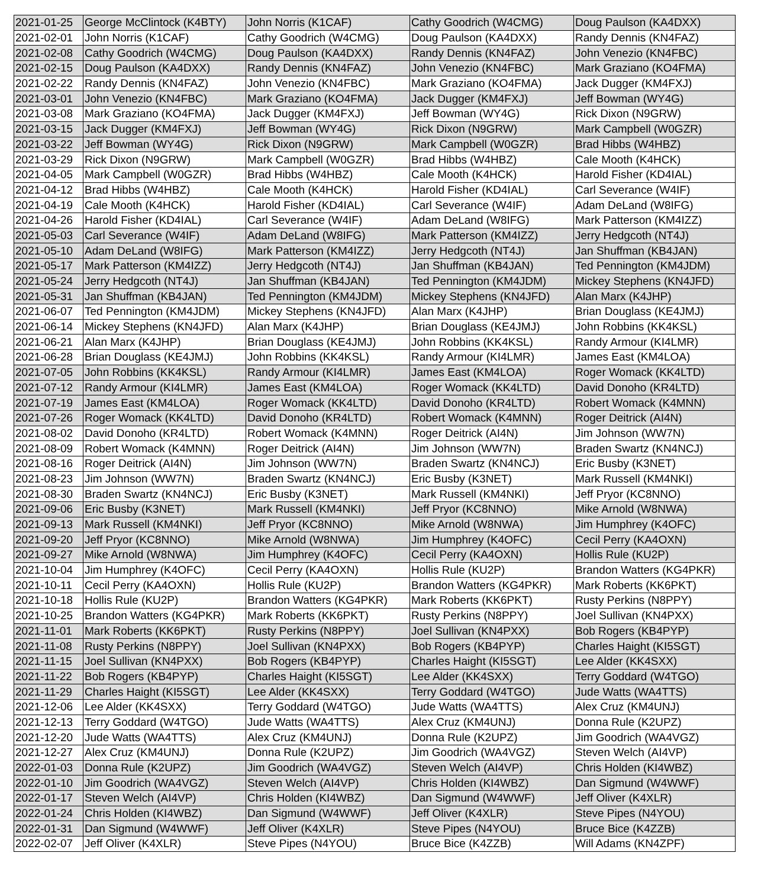| 2021-01-25 | George McClintock (K4BTY) | John Norris (K1CAF) | Cathy Goodrich (W4CMG) | Doug Paulson (KA4DXX) |
| 2021-02-01 | John Norris (K1CAF) | Cathy Goodrich (W4CMG) | Doug Paulson (KA4DXX) | Randy Dennis (KN4FAZ) |
| 2021-02-08 | Cathy Goodrich (W4CMG) | Doug Paulson (KA4DXX) | Randy Dennis (KN4FAZ) | John Venezio (KN4FBC) |
| 2021-02-15 | Doug Paulson (KA4DXX) | Randy Dennis (KN4FAZ) | John Venezio (KN4FBC) | Mark Graziano (KO4FMA) |
| 2021-02-22 | Randy Dennis (KN4FAZ) | John Venezio (KN4FBC) | Mark Graziano (KO4FMA) | Jack Dugger (KM4FXJ) |
| 2021-03-01 | John Venezio (KN4FBC) | Mark Graziano (KO4FMA) | Jack Dugger (KM4FXJ) | Jeff Bowman (WY4G) |
| 2021-03-08 | Mark Graziano (KO4FMA) | Jack Dugger (KM4FXJ) | Jeff Bowman (WY4G) | Rick Dixon (N9GRW) |
| 2021-03-15 | Jack Dugger (KM4FXJ) | Jeff Bowman (WY4G) | Rick Dixon (N9GRW) | Mark Campbell (W0GZR) |
| 2021-03-22 | Jeff Bowman (WY4G) | Rick Dixon (N9GRW) | Mark Campbell (W0GZR) | Brad Hibbs (W4HBZ) |
| 2021-03-29 | Rick Dixon (N9GRW) | Mark Campbell (W0GZR) | Brad Hibbs (W4HBZ) | Cale Mooth (K4HCK) |
| 2021-04-05 | Mark Campbell (W0GZR) | Brad Hibbs (W4HBZ) | Cale Mooth (K4HCK) | Harold Fisher (KD4IAL) |
| 2021-04-12 | Brad Hibbs (W4HBZ) | Cale Mooth (K4HCK) | Harold Fisher (KD4IAL) | Carl Severance (W4IF) |
| 2021-04-19 | Cale Mooth (K4HCK) | Harold Fisher (KD4IAL) | Carl Severance (W4IF) | Adam DeLand (W8IFG) |
| 2021-04-26 | Harold Fisher (KD4IAL) | Carl Severance (W4IF) | Adam DeLand (W8IFG) | Mark Patterson (KM4IZZ) |
| 2021-05-03 | Carl Severance (W4IF) | Adam DeLand (W8IFG) | Mark Patterson (KM4IZZ) | Jerry Hedgcoth (NT4J) |
| 2021-05-10 | Adam DeLand (W8IFG) | Mark Patterson (KM4IZZ) | Jerry Hedgcoth (NT4J) | Jan Shuffman (KB4JAN) |
| 2021-05-17 | Mark Patterson (KM4IZZ) | Jerry Hedgcoth (NT4J) | Jan Shuffman (KB4JAN) | Ted Pennington (KM4JDM) |
| 2021-05-24 | Jerry Hedgcoth (NT4J) | Jan Shuffman (KB4JAN) | Ted Pennington (KM4JDM) | Mickey Stephens (KN4JFD) |
| 2021-05-31 | Jan Shuffman (KB4JAN) | Ted Pennington (KM4JDM) | Mickey Stephens (KN4JFD) | Alan Marx (K4JHP) |
| 2021-06-07 | Ted Pennington (KM4JDM) | Mickey Stephens (KN4JFD) | Alan Marx (K4JHP) | Brian Douglass (KE4JMJ) |
| 2021-06-14 | Mickey Stephens (KN4JFD) | Alan Marx (K4JHP) | Brian Douglass (KE4JMJ) | John Robbins (KK4KSL) |
| 2021-06-21 | Alan Marx (K4JHP) | Brian Douglass (KE4JMJ) | John Robbins (KK4KSL) | Randy Armour (KI4LMR) |
| 2021-06-28 | Brian Douglass (KE4JMJ) | John Robbins (KK4KSL) | Randy Armour (KI4LMR) | James East (KM4LOA) |
| 2021-07-05 | John Robbins (KK4KSL) | Randy Armour (KI4LMR) | James East (KM4LOA) | Roger Womack (KK4LTD) |
| 2021-07-12 | Randy Armour (KI4LMR) | James East (KM4LOA) | Roger Womack (KK4LTD) | David Donoho (KR4LTD) |
| 2021-07-19 | James East (KM4LOA) | Roger Womack (KK4LTD) | David Donoho (KR4LTD) | Robert Womack (K4MNN) |
| 2021-07-26 | Roger Womack (KK4LTD) | David Donoho (KR4LTD) | Robert Womack (K4MNN) | Roger Deitrick (AI4N) |
| 2021-08-02 | David Donoho (KR4LTD) | Robert Womack (K4MNN) | Roger Deitrick (AI4N) | Jim Johnson (WW7N) |
| 2021-08-09 | Robert Womack (K4MNN) | Roger Deitrick (AI4N) | Jim Johnson (WW7N) | Braden Swartz (KN4NCJ) |
| 2021-08-16 | Roger Deitrick (AI4N) | Jim Johnson (WW7N) | Braden Swartz (KN4NCJ) | Eric Busby (K3NET) |
| 2021-08-23 | Jim Johnson (WW7N) | Braden Swartz (KN4NCJ) | Eric Busby (K3NET) | Mark Russell (KM4NKI) |
| 2021-08-30 | Braden Swartz (KN4NCJ) | Eric Busby (K3NET) | Mark Russell (KM4NKI) | Jeff Pryor (KC8NNO) |
| 2021-09-06 | Eric Busby (K3NET) | Mark Russell (KM4NKI) | Jeff Pryor (KC8NNO) | Mike Arnold (W8NWA) |
| 2021-09-13 | Mark Russell (KM4NKI) | Jeff Pryor (KC8NNO) | Mike Arnold (W8NWA) | Jim Humphrey (K4OFC) |
| 2021-09-20 | Jeff Pryor (KC8NNO) | Mike Arnold (W8NWA) | Jim Humphrey (K4OFC) | Cecil Perry (KA4OXN) |
| 2021-09-27 | Mike Arnold (W8NWA) | Jim Humphrey (K4OFC) | Cecil Perry (KA4OXN) | Hollis Rule (KU2P) |
| 2021-10-04 | Jim Humphrey (K4OFC) | Cecil Perry (KA4OXN) | Hollis Rule (KU2P) | Brandon Watters (KG4PKR) |
| 2021-10-11 | Cecil Perry (KA4OXN) | Hollis Rule (KU2P) | Brandon Watters (KG4PKR) | Mark Roberts (KK6PKT) |
| 2021-10-18 | Hollis Rule (KU2P) | Brandon Watters (KG4PKR) | Mark Roberts (KK6PKT) | Rusty Perkins (N8PPY) |
| 2021-10-25 | Brandon Watters (KG4PKR) | Mark Roberts (KK6PKT) | Rusty Perkins (N8PPY) | Joel Sullivan (KN4PXX) |
| 2021-11-01 | Mark Roberts (KK6PKT) | Rusty Perkins (N8PPY) | Joel Sullivan (KN4PXX) | Bob Rogers (KB4PYP) |
| 2021-11-08 | Rusty Perkins (N8PPY) | Joel Sullivan (KN4PXX) | Bob Rogers (KB4PYP) | Charles Haight (KI5SGT) |
| 2021-11-15 | Joel Sullivan (KN4PXX) | Bob Rogers (KB4PYP) | Charles Haight (KI5SGT) | Lee Alder (KK4SXX) |
| 2021-11-22 | Bob Rogers (KB4PYP) | Charles Haight (KI5SGT) | Lee Alder (KK4SXX) | Terry Goddard (W4TGO) |
| 2021-11-29 | Charles Haight (KI5SGT) | Lee Alder (KK4SXX) | Terry Goddard (W4TGO) | Jude Watts (WA4TTS) |
| 2021-12-06 | Lee Alder (KK4SXX) | Terry Goddard (W4TGO) | Jude Watts (WA4TTS) | Alex Cruz (KM4UNJ) |
| 2021-12-13 | Terry Goddard (W4TGO) | Jude Watts (WA4TTS) | Alex Cruz (KM4UNJ) | Donna Rule (K2UPZ) |
| 2021-12-20 | Jude Watts (WA4TTS) | Alex Cruz (KM4UNJ) | Donna Rule (K2UPZ) | Jim Goodrich (WA4VGZ) |
| 2021-12-27 | Alex Cruz (KM4UNJ) | Donna Rule (K2UPZ) | Jim Goodrich (WA4VGZ) | Steven Welch (AI4VP) |
| 2022-01-03 | Donna Rule (K2UPZ) | Jim Goodrich (WA4VGZ) | Steven Welch (AI4VP) | Chris Holden (KI4WBZ) |
| 2022-01-10 | Jim Goodrich (WA4VGZ) | Steven Welch (AI4VP) | Chris Holden (KI4WBZ) | Dan Sigmund (W4WWF) |
| 2022-01-17 | Steven Welch (AI4VP) | Chris Holden (KI4WBZ) | Dan Sigmund (W4WWF) | Jeff Oliver (K4XLR) |
| 2022-01-24 | Chris Holden (KI4WBZ) | Dan Sigmund (W4WWF) | Jeff Oliver (K4XLR) | Steve Pipes (N4YOU) |
| 2022-01-31 | Dan Sigmund (W4WWF) | Jeff Oliver (K4XLR) | Steve Pipes (N4YOU) | Bruce Bice (K4ZZB) |
| 2022-02-07 | Jeff Oliver (K4XLR) | Steve Pipes (N4YOU) | Bruce Bice (K4ZZB) | Will Adams (KN4ZPF) |